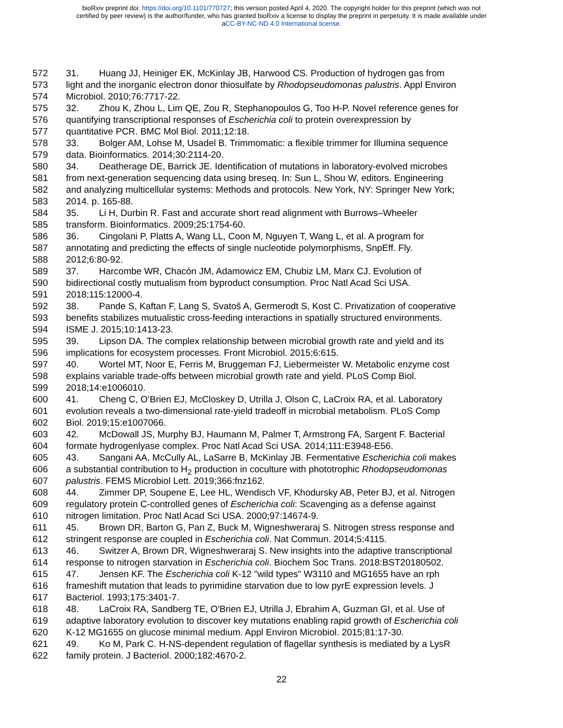bioRxiv preprint doi: https://doi.org/10.1101/770727; this version posted April 4, 2020. The copyright holder for this preprint (which was not
certified by peer review) is the author/funder, who has granted bioRxiv a license to display the preprint in perpetuity. It is made available under
aCC-BY-NC-ND 4.0 International license.
572 31. Huang JJ, Heiniger EK, McKinlay JB, Harwood CS. Production of hydrogen gas from
573 light and the inorganic electron donor thiosulfate by Rhodopseudomonas palustris. Appl Environ
574 Microbiol. 2010;76:7717-22.
575 32. Zhou K, Zhou L, Lim QE, Zou R, Stephanopoulos G, Too H-P. Novel reference genes for
576 quantifying transcriptional responses of Escherichia coli to protein overexpression by
577 quantitative PCR. BMC Mol Biol. 2011;12:18.
578 33. Bolger AM, Lohse M, Usadel B. Trimmomatic: a flexible trimmer for Illumina sequence
579 data. Bioinformatics. 2014;30:2114-20.
580 34. Deatherage DE, Barrick JE. Identification of mutations in laboratory-evolved microbes
581 from next-generation sequencing data using breseq. In: Sun L, Shou W, editors. Engineering
582 and analyzing multicellular systems: Methods and protocols. New York, NY: Springer New York;
583 2014. p. 165-88.
584 35. Li H, Durbin R. Fast and accurate short read alignment with Burrows–Wheeler
585 transform. Bioinformatics. 2009;25:1754-60.
586 36. Cingolani P, Platts A, Wang LL, Coon M, Nguyen T, Wang L, et al. A program for
587 annotating and predicting the effects of single nucleotide polymorphisms, SnpEff. Fly.
588 2012;6:80-92.
589 37. Harcombe WR, Chacón JM, Adamowicz EM, Chubiz LM, Marx CJ. Evolution of
590 bidirectional costly mutualism from byproduct consumption. Proc Natl Acad Sci USA.
591 2018;115:12000-4.
592 38. Pande S, Kaftan F, Lang S, Svatoš A, Germerodt S, Kost C. Privatization of cooperative
593 benefits stabilizes mutualistic cross-feeding interactions in spatially structured environments.
594 ISME J. 2015;10:1413-23.
595 39. Lipson DA. The complex relationship between microbial growth rate and yield and its
596 implications for ecosystem processes. Front Microbiol. 2015;6:615.
597 40. Wortel MT, Noor E, Ferris M, Bruggeman FJ, Liebermeister W. Metabolic enzyme cost
598 explains variable trade-offs between microbial growth rate and yield. PLoS Comp Biol.
599 2018;14:e1006010.
600 41. Cheng C, O’Brien EJ, McCloskey D, Utrilla J, Olson C, LaCroix RA, et al. Laboratory
601 evolution reveals a two-dimensional rate-yield tradeoff in microbial metabolism. PLoS Comp
602 Biol. 2019;15:e1007066.
603 42. McDowall JS, Murphy BJ, Haumann M, Palmer T, Armstrong FA, Sargent F. Bacterial
604 formate hydrogenlyase complex. Proc Natl Acad Sci USA. 2014;111:E3948-E56.
605 43. Sangani AA, McCully AL, LaSarre B, McKinlay JB. Fermentative Escherichia coli makes
606 a substantial contribution to H<sub>2</sub> production in coculture with phototrophic Rhodopseudomonas
607 palustris. FEMS Microbiol Lett. 2019;366:fnz162.
608 44. Zimmer DP, Soupene E, Lee HL, Wendisch VF, Khodursky AB, Peter BJ, et al. Nitrogen
609 regulatory protein C-controlled genes of Escherichia coli: Scavenging as a defense against
610 nitrogen limitation. Proc Natl Acad Sci USA. 2000;97:14674-9.
611 45. Brown DR, Barton G, Pan Z, Buck M, Wigneshweraraj S. Nitrogen stress response and
612 stringent response are coupled in Escherichia coli. Nat Commun. 2014;5:4115.
613 46. Switzer A, Brown DR, Wigneshweraraj S. New insights into the adaptive transcriptional
614 response to nitrogen starvation in Escherichia coli. Biochem Soc Trans. 2018:BST20180502.
615 47. Jensen KF. The Escherichia coli K-12 "wild types" W3110 and MG1655 have an rph
616 frameshift mutation that leads to pyrimidine starvation due to low pyrE expression levels. J
617 Bacteriol. 1993;175:3401-7.
618 48. LaCroix RA, Sandberg TE, O'Brien EJ, Utrilla J, Ebrahim A, Guzman GI, et al. Use of
619 adaptive laboratory evolution to discover key mutations enabling rapid growth of Escherichia coli
620 K-12 MG1655 on glucose minimal medium. Appl Environ Microbiol. 2015;81:17-30.
621 49. Ko M, Park C. H-NS-dependent regulation of flagellar synthesis is mediated by a LysR
622 family protein. J Bacteriol. 2000;182:4670-2.
22